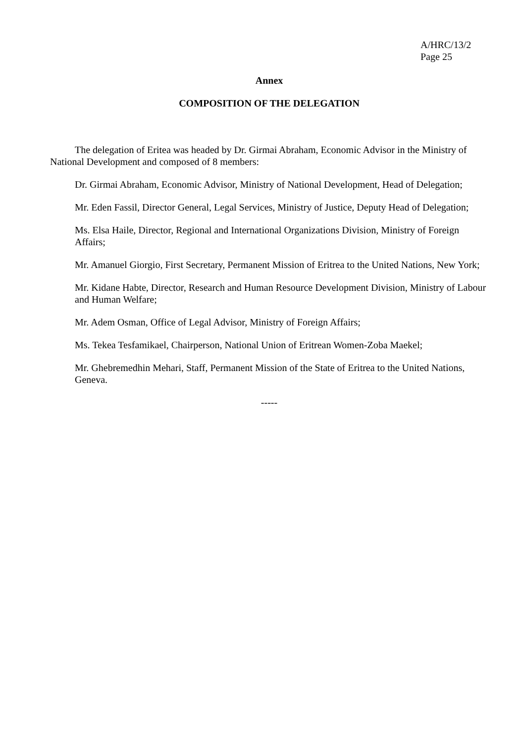A/HRC/13/2
Page 25
Annex
COMPOSITION OF THE DELEGATION
The delegation of Eritea was headed by Dr. Girmai Abraham, Economic Advisor in the Ministry of National Development and composed of 8 members:
Dr. Girmai Abraham, Economic Advisor, Ministry of National Development, Head of Delegation;
Mr. Eden Fassil, Director General, Legal Services, Ministry of Justice, Deputy Head of Delegation;
Ms. Elsa Haile, Director, Regional and International Organizations Division, Ministry of Foreign Affairs;
Mr. Amanuel Giorgio, First Secretary, Permanent Mission of Eritrea to the United Nations, New York;
Mr. Kidane Habte, Director, Research and Human Resource Development Division, Ministry of Labour and Human Welfare;
Mr. Adem Osman, Office of Legal Advisor, Ministry of Foreign Affairs;
Ms. Tekea Tesfamikael, Chairperson, National Union of Eritrean Women-Zoba Maekel;
Mr. Ghebremedhin Mehari, Staff, Permanent Mission of the State of Eritrea to the United Nations, Geneva.
-----